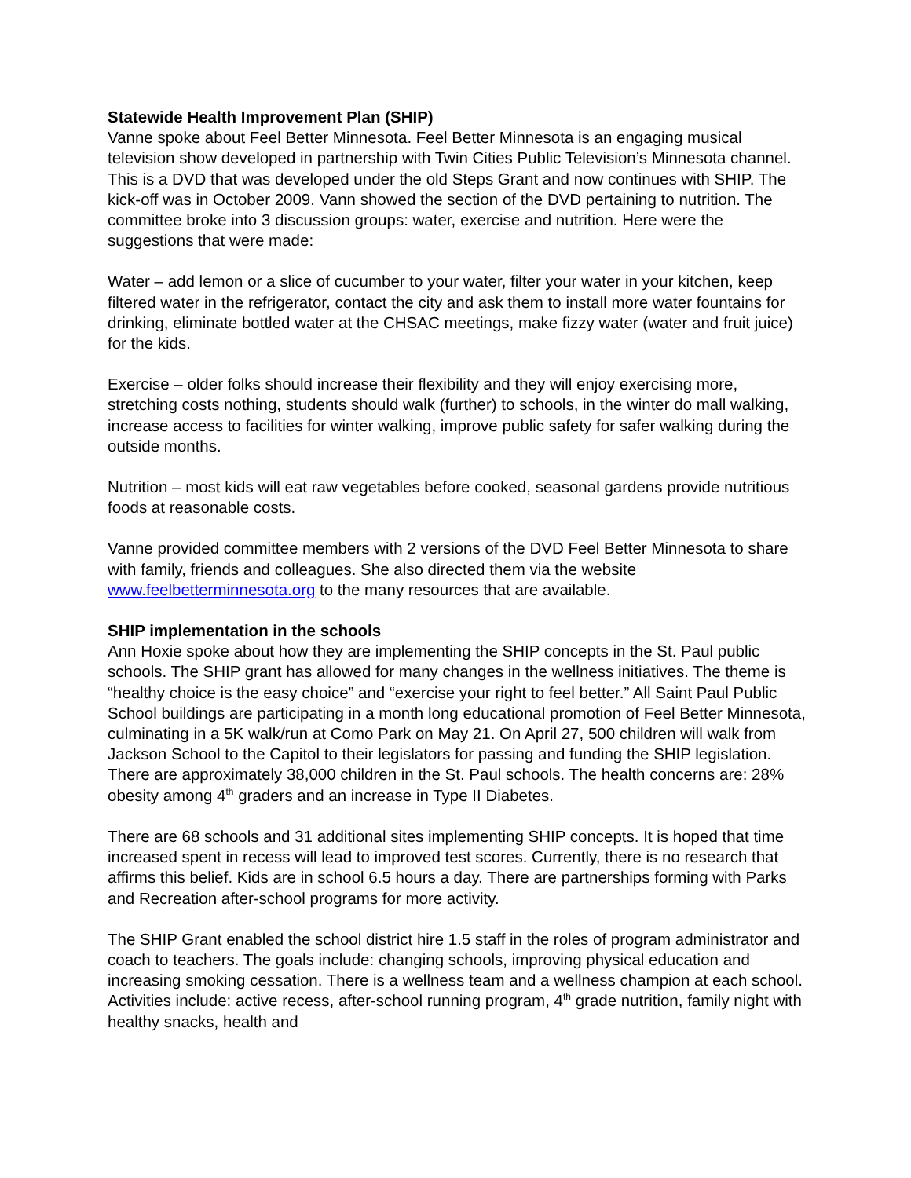Statewide Health Improvement Plan (SHIP)
Vanne spoke about Feel Better Minnesota. Feel Better Minnesota is an engaging musical television show developed in partnership with Twin Cities Public Television’s Minnesota channel. This is a DVD that was developed under the old Steps Grant and now continues with SHIP. The kick-off was in October 2009. Vann showed the section of the DVD pertaining to nutrition. The committee broke into 3 discussion groups: water, exercise and nutrition. Here were the suggestions that were made:
Water – add lemon or a slice of cucumber to your water, filter your water in your kitchen, keep filtered water in the refrigerator, contact the city and ask them to install more water fountains for drinking, eliminate bottled water at the CHSAC meetings, make fizzy water (water and fruit juice) for the kids.
Exercise – older folks should increase their flexibility and they will enjoy exercising more, stretching costs nothing, students should walk (further) to schools, in the winter do mall walking, increase access to facilities for winter walking, improve public safety for safer walking during the outside months.
Nutrition – most kids will eat raw vegetables before cooked, seasonal gardens provide nutritious foods at reasonable costs.
Vanne provided committee members with 2 versions of the DVD Feel Better Minnesota to share with family, friends and colleagues. She also directed them via the website www.feelbetterminnesota.org to the many resources that are available.
SHIP implementation in the schools
Ann Hoxie spoke about how they are implementing the SHIP concepts in the St. Paul public schools. The SHIP grant has allowed for many changes in the wellness initiatives. The theme is “healthy choice is the easy choice” and “exercise your right to feel better.” All Saint Paul Public School buildings are participating in a month long educational promotion of Feel Better Minnesota, culminating in a 5K walk/run at Como Park on May 21. On April 27, 500 children will walk from Jackson School to the Capitol to their legislators for passing and funding the SHIP legislation. There are approximately 38,000 children in the St. Paul schools. The health concerns are: 28% obesity among 4<sup>th</sup> graders and an increase in Type II Diabetes.
There are 68 schools and 31 additional sites implementing SHIP concepts. It is hoped that time increased spent in recess will lead to improved test scores. Currently, there is no research that affirms this belief. Kids are in school 6.5 hours a day. There are partnerships forming with Parks and Recreation after-school programs for more activity.
The SHIP Grant enabled the school district hire 1.5 staff in the roles of program administrator and coach to teachers. The goals include: changing schools, improving physical education and increasing smoking cessation. There is a wellness team and a wellness champion at each school. Activities include: active recess, after-school running program, 4<sup>th</sup> grade nutrition, family night with healthy snacks, health and